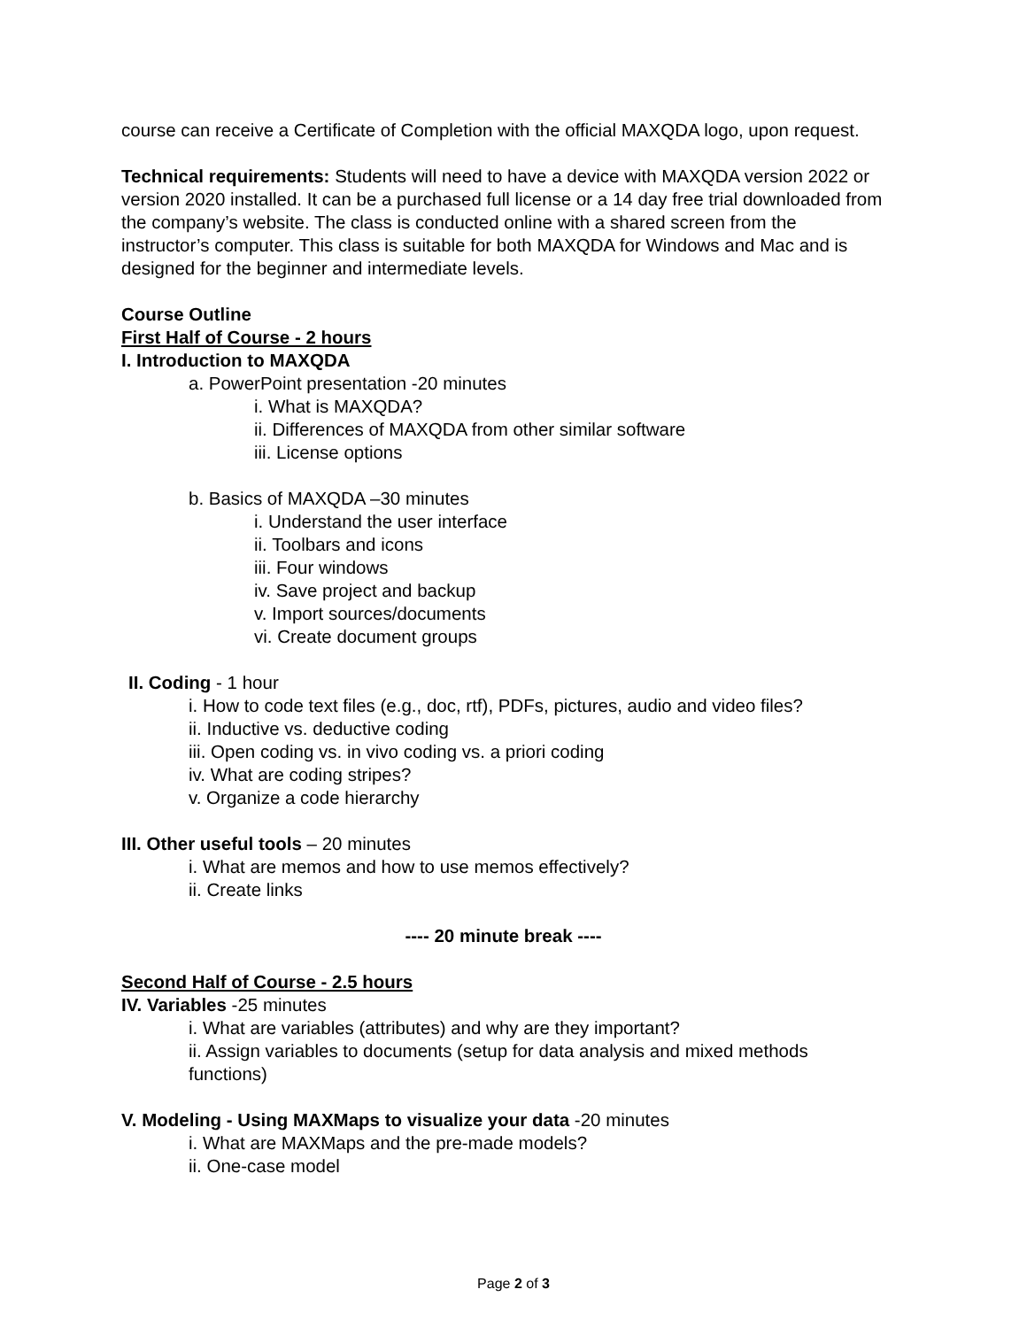course can receive a Certificate of Completion with the official MAXQDA logo, upon request.
Technical requirements: Students will need to have a device with MAXQDA version 2022 or version 2020 installed. It can be a purchased full license or a 14 day free trial downloaded from the company’s website. The class is conducted online with a shared screen from the instructor’s computer. This class is suitable for both MAXQDA for Windows and Mac and is designed for the beginner and intermediate levels.
Course Outline
First Half of Course - 2 hours
I. Introduction to MAXQDA
a. PowerPoint presentation -20 minutes
i. What is MAXQDA?
ii. Differences of MAXQDA from other similar software
iii. License options
b. Basics of MAXQDA –30 minutes
i. Understand the user interface
ii. Toolbars and icons
iii. Four windows
iv. Save project and backup
v. Import sources/documents
vi. Create document groups
II. Coding - 1 hour
i. How to code text files (e.g., doc, rtf), PDFs, pictures, audio and video files?
ii. Inductive vs. deductive coding
iii. Open coding vs. in vivo coding vs. a priori coding
iv. What are coding stripes?
v. Organize a code hierarchy
III. Other useful tools – 20 minutes
i. What are memos and how to use memos effectively?
ii. Create links
---- 20 minute break ----
Second Half of Course - 2.5 hours
IV. Variables -25 minutes
i. What are variables (attributes) and why are they important?
ii. Assign variables to documents (setup for data analysis and mixed methods functions)
V. Modeling - Using MAXMaps to visualize your data -20 minutes
i. What are MAXMaps and the pre-made models?
ii. One-case model
Page 2 of 3